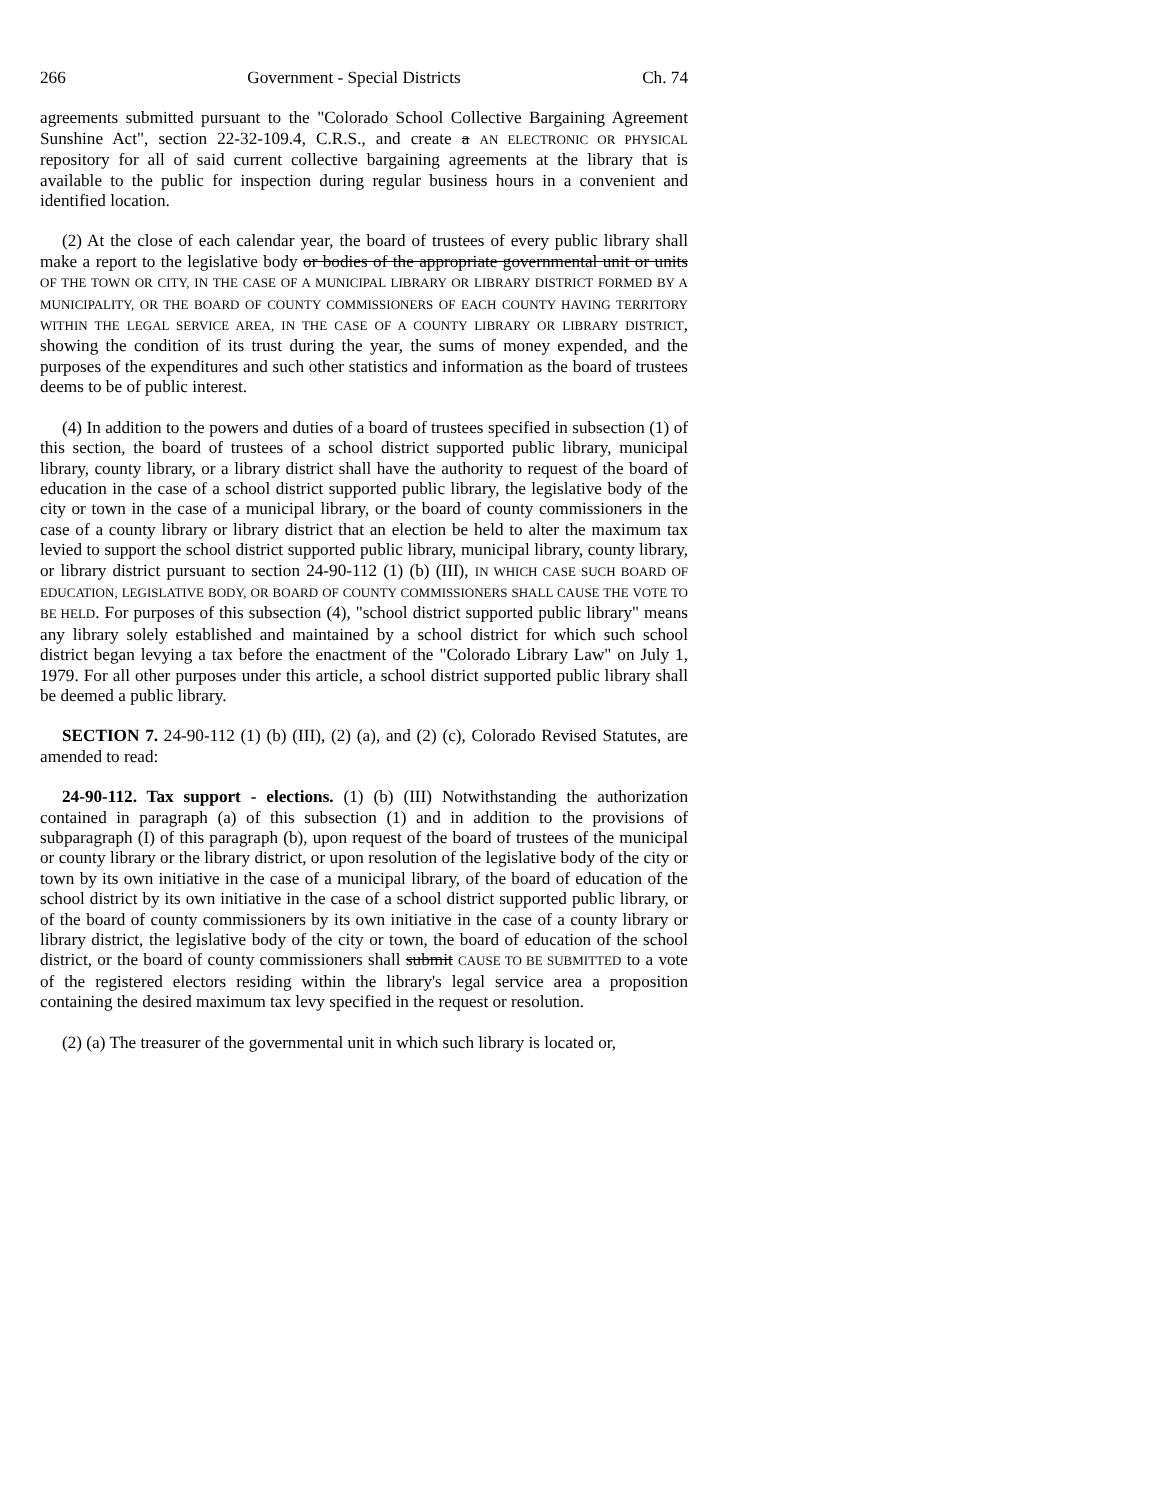266 Government - Special Districts Ch. 74
agreements submitted pursuant to the "Colorado School Collective Bargaining Agreement Sunshine Act", section 22-32-109.4, C.R.S., and create a AN ELECTRONIC OR PHYSICAL repository for all of said current collective bargaining agreements at the library that is available to the public for inspection during regular business hours in a convenient and identified location.
(2) At the close of each calendar year, the board of trustees of every public library shall make a report to the legislative body or bodies of the appropriate governmental unit or units OF THE TOWN OR CITY, IN THE CASE OF A MUNICIPAL LIBRARY OR LIBRARY DISTRICT FORMED BY A MUNICIPALITY, OR THE BOARD OF COUNTY COMMISSIONERS OF EACH COUNTY HAVING TERRITORY WITHIN THE LEGAL SERVICE AREA, IN THE CASE OF A COUNTY LIBRARY OR LIBRARY DISTRICT, showing the condition of its trust during the year, the sums of money expended, and the purposes of the expenditures and such other statistics and information as the board of trustees deems to be of public interest.
(4) In addition to the powers and duties of a board of trustees specified in subsection (1) of this section, the board of trustees of a school district supported public library, municipal library, county library, or a library district shall have the authority to request of the board of education in the case of a school district supported public library, the legislative body of the city or town in the case of a municipal library, or the board of county commissioners in the case of a county library or library district that an election be held to alter the maximum tax levied to support the school district supported public library, municipal library, county library, or library district pursuant to section 24-90-112 (1) (b) (III), IN WHICH CASE SUCH BOARD OF EDUCATION, LEGISLATIVE BODY, OR BOARD OF COUNTY COMMISSIONERS SHALL CAUSE THE VOTE TO BE HELD. For purposes of this subsection (4), "school district supported public library" means any library solely established and maintained by a school district for which such school district began levying a tax before the enactment of the "Colorado Library Law" on July 1, 1979. For all other purposes under this article, a school district supported public library shall be deemed a public library.
SECTION 7. 24-90-112 (1) (b) (III), (2) (a), and (2) (c), Colorado Revised Statutes, are amended to read:
24-90-112. Tax support - elections. (1) (b) (III) Notwithstanding the authorization contained in paragraph (a) of this subsection (1) and in addition to the provisions of subparagraph (I) of this paragraph (b), upon request of the board of trustees of the municipal or county library or the library district, or upon resolution of the legislative body of the city or town by its own initiative in the case of a municipal library, of the board of education of the school district by its own initiative in the case of a school district supported public library, or of the board of county commissioners by its own initiative in the case of a county library or library district, the legislative body of the city or town, the board of education of the school district, or the board of county commissioners shall submit CAUSE TO BE SUBMITTED to a vote of the registered electors residing within the library's legal service area a proposition containing the desired maximum tax levy specified in the request or resolution.
(2) (a) The treasurer of the governmental unit in which such library is located or,